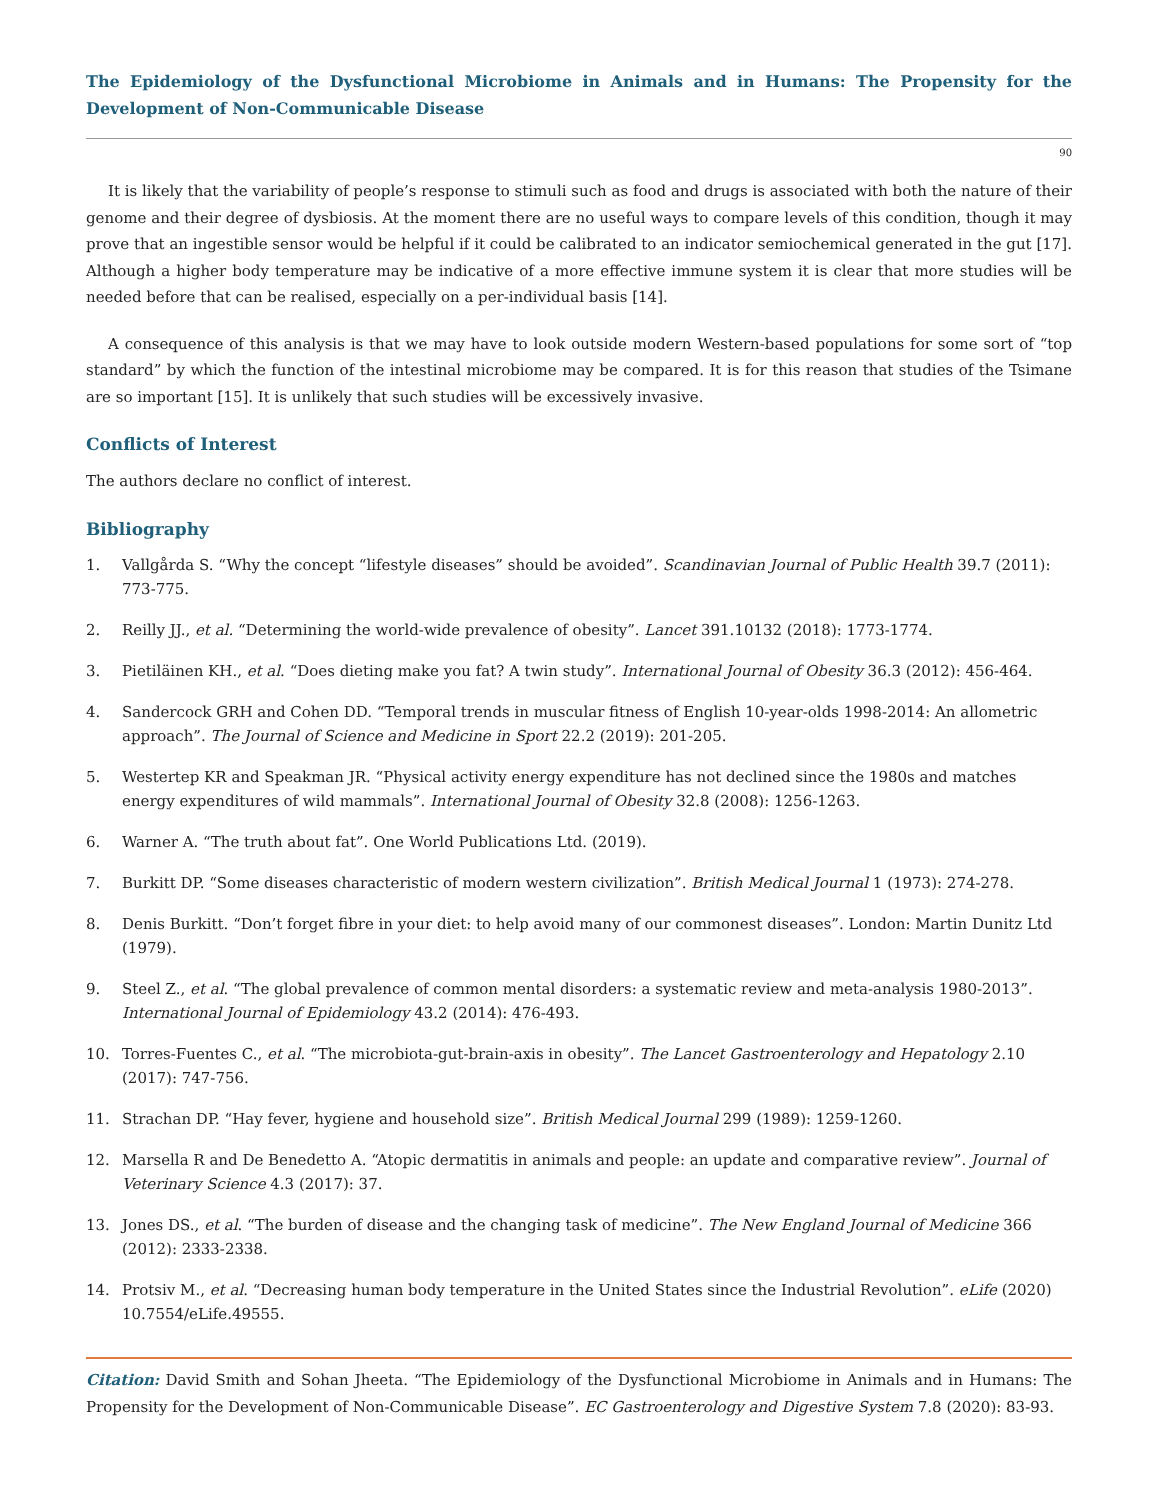The Epidemiology of the Dysfunctional Microbiome in Animals and in Humans: The Propensity for the Development of Non-Communicable Disease
90
It is likely that the variability of people’s response to stimuli such as food and drugs is associated with both the nature of their genome and their degree of dysbiosis. At the moment there are no useful ways to compare levels of this condition, though it may prove that an ingestible sensor would be helpful if it could be calibrated to an indicator semiochemical generated in the gut [17]. Although a higher body temperature may be indicative of a more effective immune system it is clear that more studies will be needed before that can be realised, especially on a per-individual basis [14].
A consequence of this analysis is that we may have to look outside modern Western-based populations for some sort of “top standard” by which the function of the intestinal microbiome may be compared. It is for this reason that studies of the Tsimane are so important [15]. It is unlikely that such studies will be excessively invasive.
Conflicts of Interest
The authors declare no conflict of interest.
Bibliography
1. Vallgårda S. “Why the concept “lifestyle diseases” should be avoided”. Scandinavian Journal of Public Health 39.7 (2011): 773-775.
2. Reilly JJ., et al. “Determining the world-wide prevalence of obesity”. Lancet 391.10132 (2018): 1773-1774.
3. Pietiläinen KH., et al. “Does dieting make you fat? A twin study”. International Journal of Obesity 36.3 (2012): 456-464.
4. Sandercock GRH and Cohen DD. “Temporal trends in muscular fitness of English 10-year-olds 1998-2014: An allometric approach”. The Journal of Science and Medicine in Sport 22.2 (2019): 201-205.
5. Westertep KR and Speakman JR. “Physical activity energy expenditure has not declined since the 1980s and matches energy expenditures of wild mammals”. International Journal of Obesity 32.8 (2008): 1256-1263.
6. Warner A. “The truth about fat”. One World Publications Ltd. (2019).
7. Burkitt DP. “Some diseases characteristic of modern western civilization”. British Medical Journal 1 (1973): 274-278.
8. Denis Burkitt. “Don’t forget fibre in your diet: to help avoid many of our commonest diseases”. London: Martin Dunitz Ltd (1979).
9. Steel Z., et al. “The global prevalence of common mental disorders: a systematic review and meta-analysis 1980-2013”. International Journal of Epidemiology 43.2 (2014): 476-493.
10. Torres-Fuentes C., et al. “The microbiota-gut-brain-axis in obesity”. The Lancet Gastroenterology and Hepatology 2.10 (2017): 747-756.
11. Strachan DP. “Hay fever, hygiene and household size”. British Medical Journal 299 (1989): 1259-1260.
12. Marsella R and De Benedetto A. “Atopic dermatitis in animals and people: an update and comparative review”. Journal of Veterinary Science 4.3 (2017): 37.
13. Jones DS., et al. “The burden of disease and the changing task of medicine”. The New England Journal of Medicine 366 (2012): 2333-2338.
14. Protsiv M., et al. “Decreasing human body temperature in the United States since the Industrial Revolution”. eLife (2020) 10.7554/eLife.49555.
Citation: David Smith and Sohan Jheeta. “The Epidemiology of the Dysfunctional Microbiome in Animals and in Humans: The Propensity for the Development of Non-Communicable Disease”. EC Gastroenterology and Digestive System 7.8 (2020): 83-93.